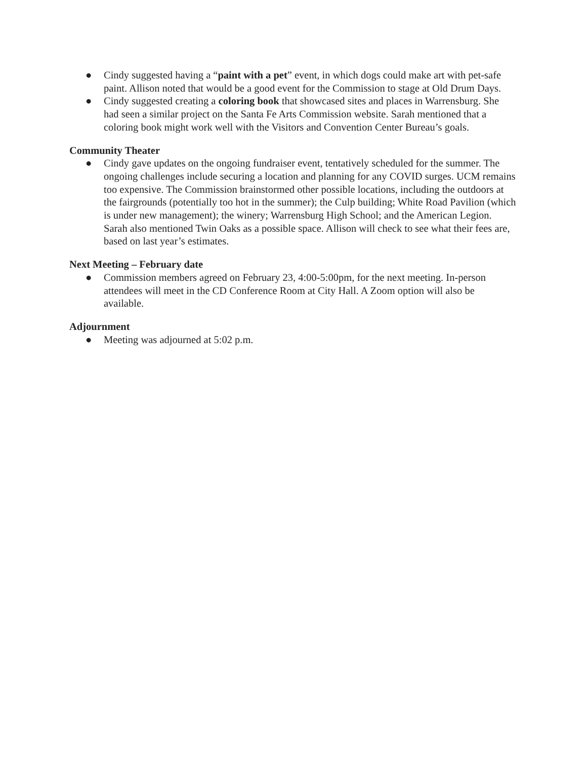● Cindy suggested having a “paint with a pet” event, in which dogs could make art with pet-safe paint. Allison noted that would be a good event for the Commission to stage at Old Drum Days.
● Cindy suggested creating a coloring book that showcased sites and places in Warrensburg. She had seen a similar project on the Santa Fe Arts Commission website. Sarah mentioned that a coloring book might work well with the Visitors and Convention Center Bureau’s goals.
Community Theater
● Cindy gave updates on the ongoing fundraiser event, tentatively scheduled for the summer. The ongoing challenges include securing a location and planning for any COVID surges. UCM remains too expensive. The Commission brainstormed other possible locations, including the outdoors at the fairgrounds (potentially too hot in the summer); the Culp building; White Road Pavilion (which is under new management); the winery; Warrensburg High School; and the American Legion. Sarah also mentioned Twin Oaks as a possible space. Allison will check to see what their fees are, based on last year’s estimates.
Next Meeting – February date
● Commission members agreed on February 23, 4:00-5:00pm, for the next meeting. In-person attendees will meet in the CD Conference Room at City Hall. A Zoom option will also be available.
Adjournment
● Meeting was adjourned at 5:02 p.m.